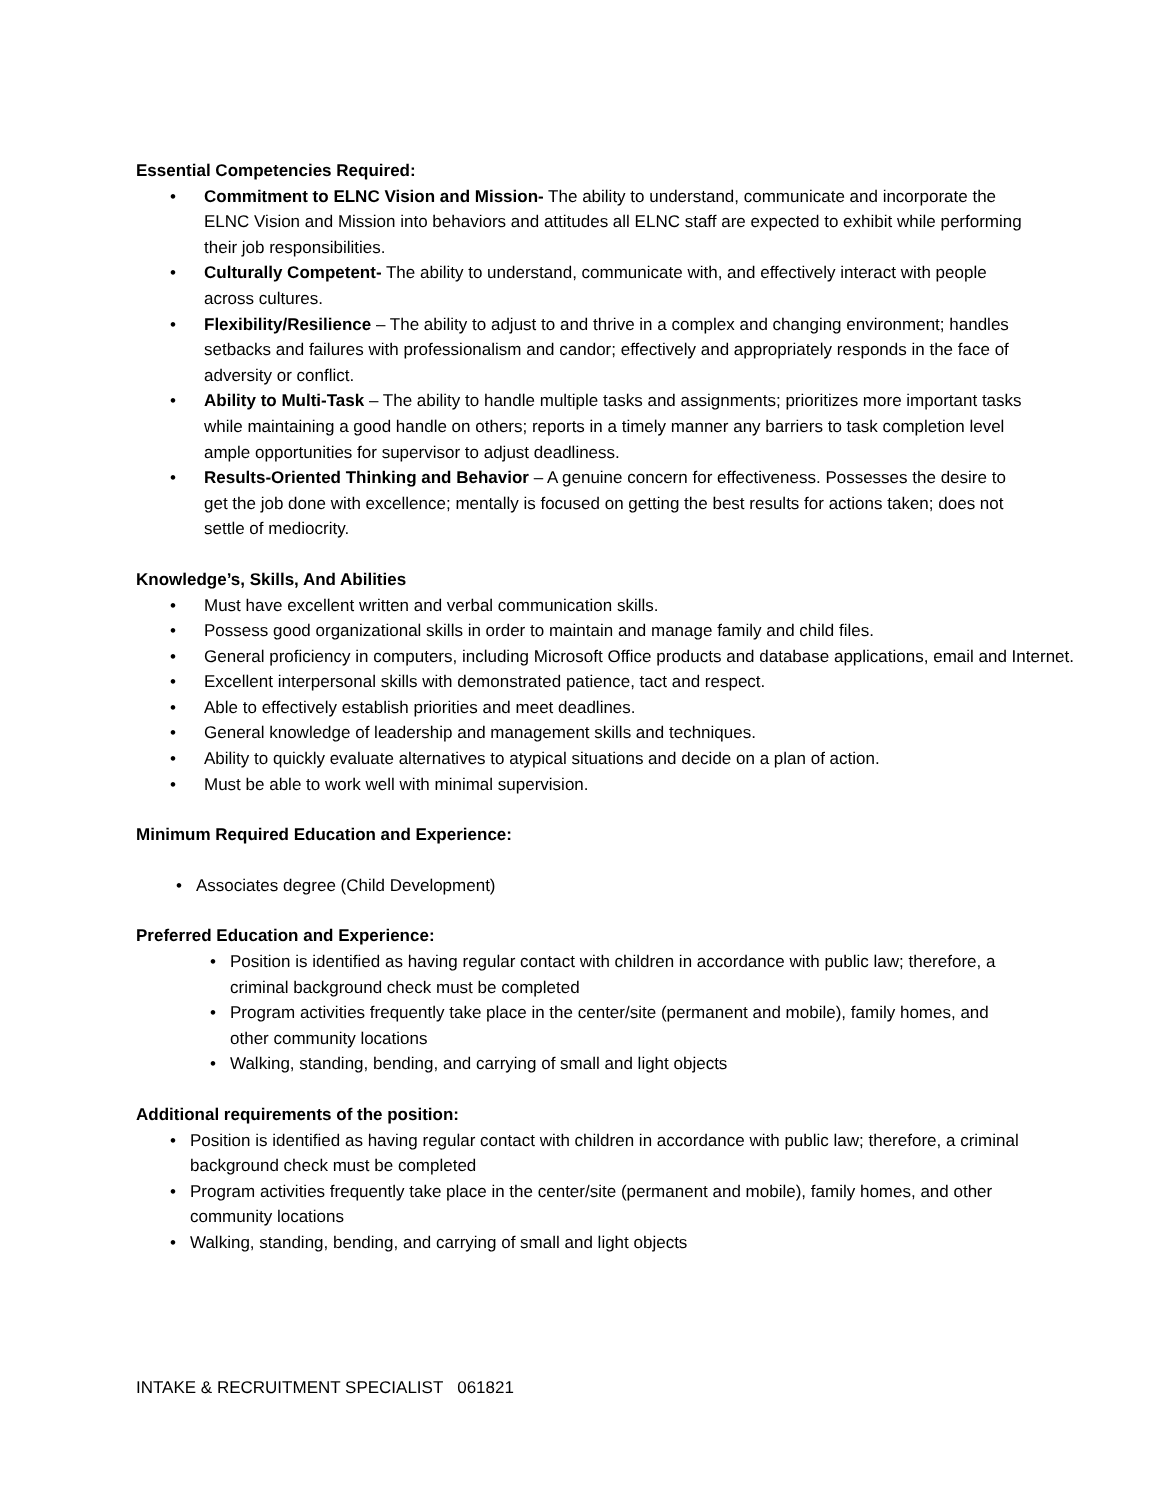Essential Competencies Required:
• Commitment to ELNC Vision and Mission- The ability to understand, communicate and incorporate the ELNC Vision and Mission into behaviors and attitudes all ELNC staff are expected to exhibit while performing their job responsibilities.
• Culturally Competent- The ability to understand, communicate with, and effectively interact with people across cultures.
• Flexibility/Resilience – The ability to adjust to and thrive in a complex and changing environment; handles setbacks and failures with professionalism and candor; effectively and appropriately responds in the face of adversity or conflict.
• Ability to Multi-Task – The ability to handle multiple tasks and assignments; prioritizes more important tasks while maintaining a good handle on others; reports in a timely manner any barriers to task completion level ample opportunities for supervisor to adjust deadliness.
• Results-Oriented Thinking and Behavior – A genuine concern for effectiveness. Possesses the desire to get the job done with excellence; mentally is focused on getting the best results for actions taken; does not settle of mediocrity.
Knowledge’s, Skills, And Abilities
• Must have excellent written and verbal communication skills.
• Possess good organizational skills in order to maintain and manage family and child files.
• General proficiency in computers, including Microsoft Office products and database applications, email and Internet.
• Excellent interpersonal skills with demonstrated patience, tact and respect.
• Able to effectively establish priorities and meet deadlines.
• General knowledge of leadership and management skills and techniques.
• Ability to quickly evaluate alternatives to atypical situations and decide on a plan of action.
• Must be able to work well with minimal supervision.
Minimum Required Education and Experience:
• Associates degree (Child Development)
Preferred Education and Experience:
• Position is identified as having regular contact with children in accordance with public law; therefore, a criminal background check must be completed
• Program activities frequently take place in the center/site (permanent and mobile), family homes, and other community locations
• Walking, standing, bending, and carrying of small and light objects
Additional requirements of the position:
• Position is identified as having regular contact with children in accordance with public law; therefore, a criminal background check must be completed
• Program activities frequently take place in the center/site (permanent and mobile), family homes, and other community locations
• Walking, standing, bending, and carrying of small and light objects
INTAKE & RECRUITMENT SPECIALIST 061821